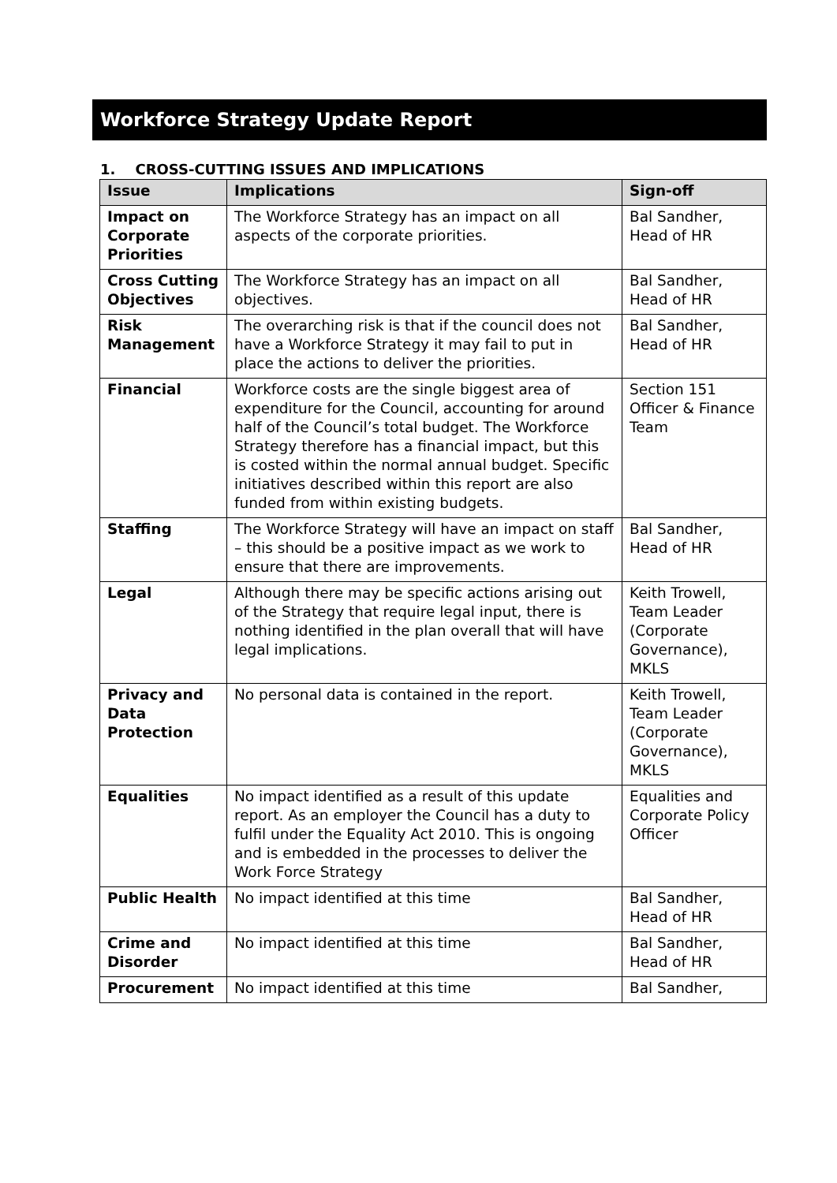Workforce Strategy Update Report
1. CROSS-CUTTING ISSUES AND IMPLICATIONS
| Issue | Implications | Sign-off |
| --- | --- | --- |
| Impact on Corporate Priorities | The Workforce Strategy has an impact on all aspects of the corporate priorities. | Bal Sandher, Head of HR |
| Cross Cutting Objectives | The Workforce Strategy has an impact on all objectives. | Bal Sandher, Head of HR |
| Risk Management | The overarching risk is that if the council does not have a Workforce Strategy it may fail to put in place the actions to deliver the priorities. | Bal Sandher, Head of HR |
| Financial | Workforce costs are the single biggest area of expenditure for the Council, accounting for around half of the Council’s total budget. The Workforce Strategy therefore has a financial impact, but this is costed within the normal annual budget. Specific initiatives described within this report are also funded from within existing budgets. | Section 151 Officer & Finance Team |
| Staffing | The Workforce Strategy will have an impact on staff – this should be a positive impact as we work to ensure that there are improvements. | Bal Sandher, Head of HR |
| Legal | Although there may be specific actions arising out of the Strategy that require legal input, there is nothing identified in the plan overall that will have legal implications. | Keith Trowell, Team Leader (Corporate Governance), MKLS |
| Privacy and Data Protection | No personal data is contained in the report. | Keith Trowell, Team Leader (Corporate Governance), MKLS |
| Equalities | No impact identified as a result of this update report. As an employer the Council has a duty to fulfil under the Equality Act 2010. This is ongoing and is embedded in the processes to deliver the Work Force Strategy | Equalities and Corporate Policy Officer |
| Public Health | No impact identified at this time | Bal Sandher, Head of HR |
| Crime and Disorder | No impact identified at this time | Bal Sandher, Head of HR |
| Procurement | No impact identified at this time | Bal Sandher, |